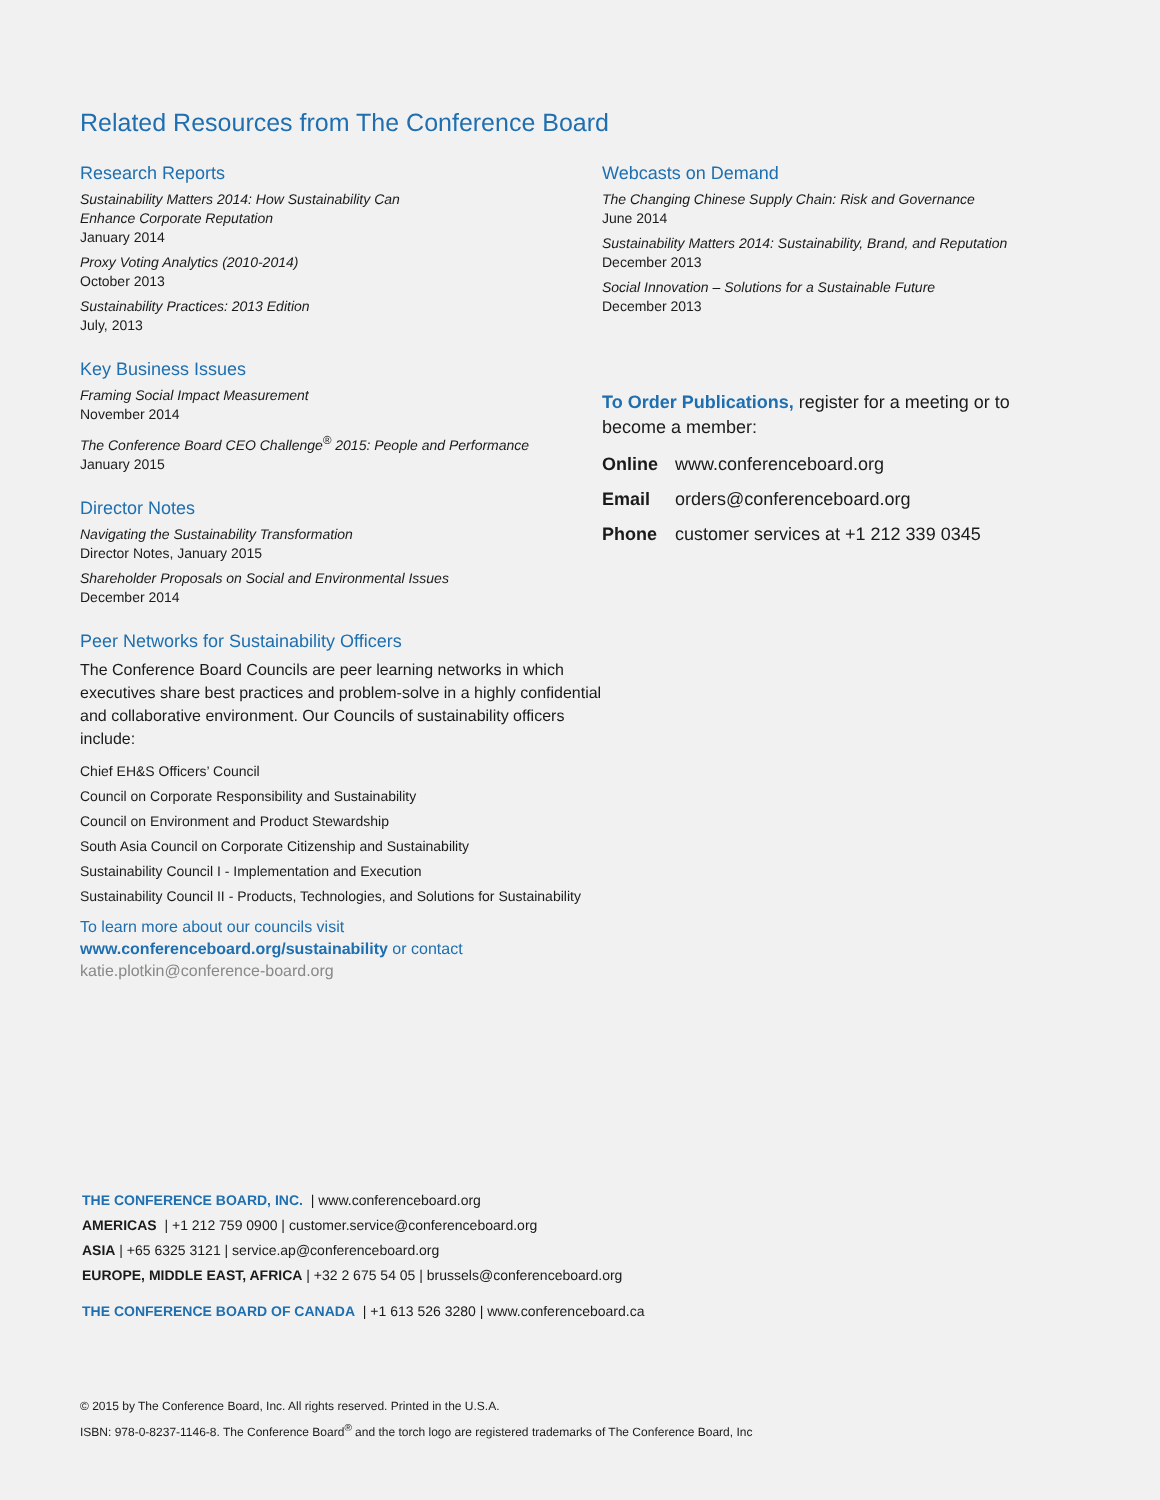Related Resources from The Conference Board
Research Reports
Sustainability Matters 2014: How Sustainability Can
Enhance Corporate Reputation
January 2014
Proxy Voting Analytics (2010-2014)
October 2013
Sustainability Practices: 2013 Edition
July, 2013
Key Business Issues
Framing Social Impact Measurement
November 2014
The Conference Board CEO Challenge<sup>®</sup> 2015: People and Performance
January 2015
Director Notes
Navigating the Sustainability Transformation
Director Notes, January 2015
Shareholder Proposals on Social and Environmental Issues
December 2014
Peer Networks for Sustainability Officers
The Conference Board Councils are peer learning networks in which executives share best practices and problem-solve in a highly confidential and collaborative environment. Our Councils of sustainability officers include:
Chief EH&S Officers’ Council
Council on Corporate Responsibility and Sustainability
Council on Environment and Product Stewardship
South Asia Council on Corporate Citizenship and Sustainability
Sustainability Council I - Implementation and Execution
Sustainability Council II - Products, Technologies, and Solutions for Sustainability
To learn more about our councils visit
www.conferenceboard.org/sustainability or contact
katie.plotkin@conference-board.org
Webcasts on Demand
The Changing Chinese Supply Chain: Risk and Governance
June 2014
Sustainability Matters 2014: Sustainability, Brand, and Reputation
December 2013
Social Innovation – Solutions for a Sustainable Future
December 2013
To Order Publications, register for a meeting or to become a member:
Online www.conferenceboard.org
Email orders@conferenceboard.org
Phone customer services at +1 212 339 0345
THE CONFERENCE BOARD, INC. | www.conferenceboard.org
AMERICAS | +1 212 759 0900 | customer.service@conferenceboard.org
ASIA | +65 6325 3121 | service.ap@conferenceboard.org
EUROPE, MIDDLE EAST, AFRICA | +32 2 675 54 05 | brussels@conferenceboard.org
THE CONFERENCE BOARD OF CANADA | +1 613 526 3280 | www.conferenceboard.ca
© 2015 by The Conference Board, Inc. All rights reserved. Printed in the U.S.A.
ISBN: 978-0-8237-1146-8. The Conference Board<sup>®</sup> and the torch logo are registered trademarks of The Conference Board, Inc